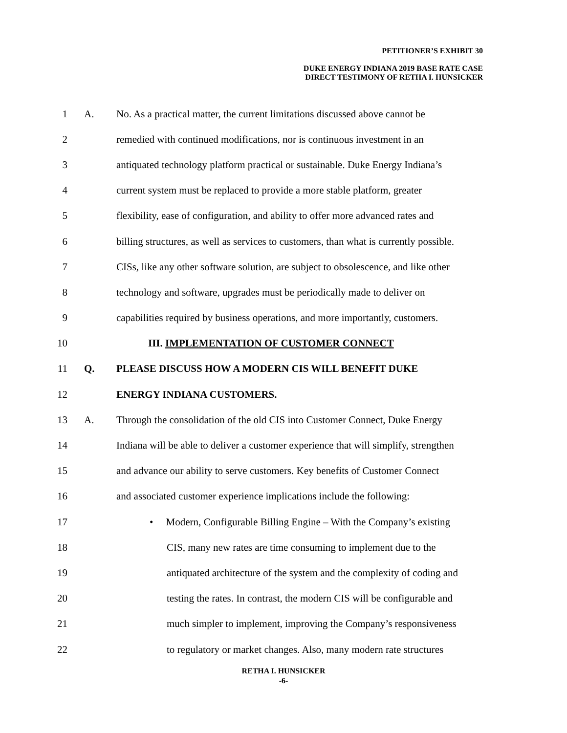PETITIONER’S EXHIBIT 30
DUKE ENERGY INDIANA 2019 BASE RATE CASE
DIRECT TESTIMONY OF RETHA I. HUNSICKER
1 A.
No. As a practical matter, the current limitations discussed above cannot be
2
remedied with continued modifications, nor is continuous investment in an
3
antiquated technology platform practical or sustainable. Duke Energy Indiana’s
4
current system must be replaced to provide a more stable platform, greater
5
flexibility, ease of configuration, and ability to offer more advanced rates and
6
billing structures, as well as services to customers, than what is currently possible.
7
CISs, like any other software solution, are subject to obsolescence, and like other
8
technology and software, upgrades must be periodically made to deliver on
9
capabilities required by business operations, and more importantly, customers.
10
III. IMPLEMENTATION OF CUSTOMER CONNECT
11 Q.
PLEASE DISCUSS HOW A MODERN CIS WILL BENEFIT DUKE
12 ENERGY INDIANA CUSTOMERS.
13 A.
Through the consolidation of the old CIS into Customer Connect, Duke Energy
14
Indiana will be able to deliver a customer experience that will simplify, strengthen
15
and advance our ability to serve customers. Key benefits of Customer Connect
16
and associated customer experience implications include the following:
17
• Modern, Configurable Billing Engine – With the Company’s existing
18
CIS, many new rates are time consuming to implement due to the
19
antiquated architecture of the system and the complexity of coding and
20
testing the rates. In contrast, the modern CIS will be configurable and
21
much simpler to implement, improving the Company’s responsiveness
22
to regulatory or market changes. Also, many modern rate structures
RETHA I. HUNSICKER
-6-